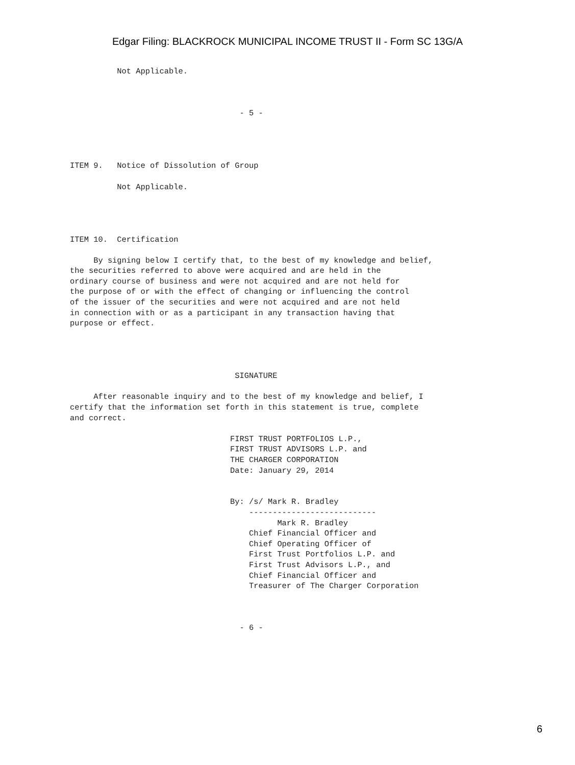Edgar Filing: BLACKROCK MUNICIPAL INCOME TRUST II - Form SC 13G/A
          Not Applicable.



                                    - 5 -




ITEM 9.   Notice of Dissolution of Group

          Not Applicable.




ITEM 10.  Certification

     By signing below I certify that, to the best of my knowledge and belief,
the securities referred to above were acquired and are held in the
ordinary course of business and were not acquired and are not held for
the purpose of or with the effect of changing or influencing the control
of the issuer of the securities and were not acquired and are not held
in connection with or as a participant in any transaction having that
purpose or effect.




                                   SIGNATURE

     After reasonable inquiry and to the best of my knowledge and belief, I
certify that the information set forth in this statement is true, complete
and correct.

                                  FIRST TRUST PORTFOLIOS L.P.,
                                  FIRST TRUST ADVISORS L.P. and
                                  THE CHARGER CORPORATION
                                  Date: January 29, 2014


                                  By: /s/ Mark R. Bradley
                                      ---------------------------
                                            Mark R. Bradley
                                      Chief Financial Officer and
                                      Chief Operating Officer of
                                      First Trust Portfolios L.P. and
                                      First Trust Advisors L.P., and
                                      Chief Financial Officer and
                                      Treasurer of The Charger Corporation



                                    - 6 -
6